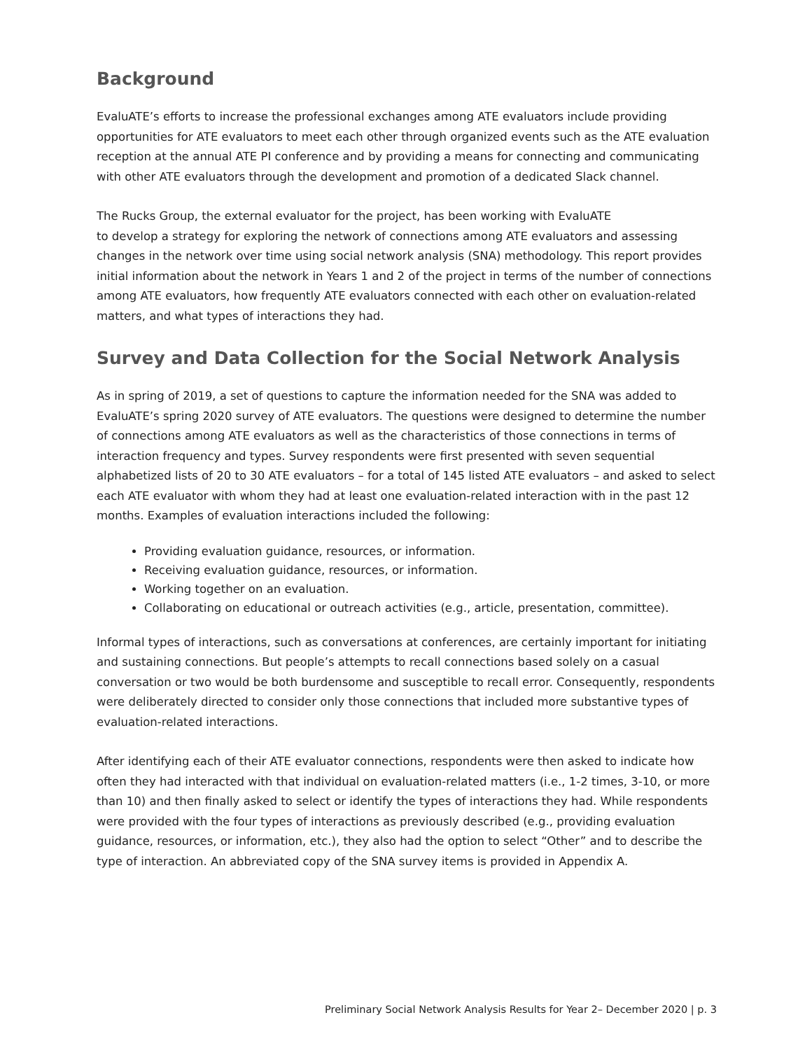Background
EvaluATE’s efforts to increase the professional exchanges among ATE evaluators include providing opportunities for ATE evaluators to meet each other through organized events such as the ATE evaluation reception at the annual ATE PI conference and by providing a means for connecting and communicating with other ATE evaluators through the development and promotion of a dedicated Slack channel.
The Rucks Group, the external evaluator for the project, has been working with EvaluATE
to develop a strategy for exploring the network of connections among ATE evaluators and assessing changes in the network over time using social network analysis (SNA) methodology. This report provides initial information about the network in Years 1 and 2 of the project in terms of the number of connections among ATE evaluators, how frequently ATE evaluators connected with each other on evaluation-related matters, and what types of interactions they had.
Survey and Data Collection for the Social Network Analysis
As in spring of 2019, a set of questions to capture the information needed for the SNA was added to EvaluATE’s spring 2020 survey of ATE evaluators. The questions were designed to determine the number of connections among ATE evaluators as well as the characteristics of those connections in terms of interaction frequency and types. Survey respondents were first presented with seven sequential alphabetized lists of 20 to 30 ATE evaluators – for a total of 145 listed ATE evaluators – and asked to select each ATE evaluator with whom they had at least one evaluation-related interaction with in the past 12 months. Examples of evaluation interactions included the following:
Providing evaluation guidance, resources, or information.
Receiving evaluation guidance, resources, or information.
Working together on an evaluation.
Collaborating on educational or outreach activities (e.g., article, presentation, committee).
Informal types of interactions, such as conversations at conferences, are certainly important for initiating and sustaining connections. But people’s attempts to recall connections based solely on a casual conversation or two would be both burdensome and susceptible to recall error. Consequently, respondents were deliberately directed to consider only those connections that included more substantive types of evaluation-related interactions.
After identifying each of their ATE evaluator connections, respondents were then asked to indicate how often they had interacted with that individual on evaluation-related matters (i.e., 1-2 times, 3-10, or more than 10) and then finally asked to select or identify the types of interactions they had. While respondents were provided with the four types of interactions as previously described (e.g., providing evaluation guidance, resources, or information, etc.), they also had the option to select “Other” and to describe the type of interaction. An abbreviated copy of the SNA survey items is provided in Appendix A.
Preliminary Social Network Analysis Results for Year 2– December 2020 | p. 3